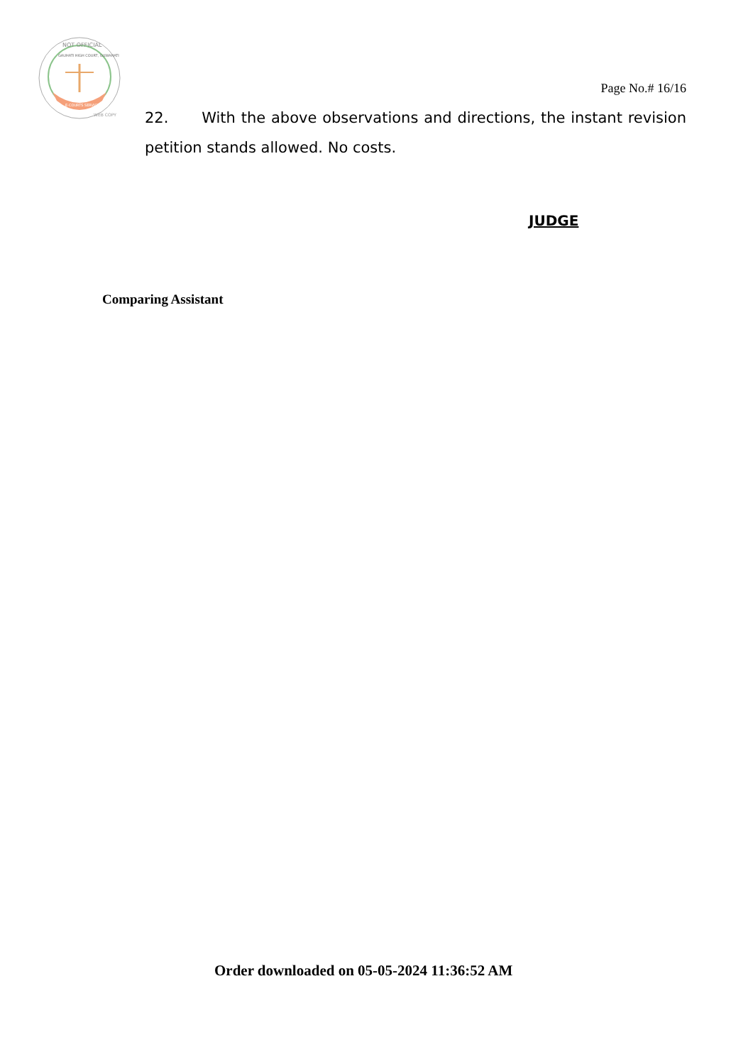NOT OFFICIAL
GAUHATI HIGH COURT, GUWAHATI
E-COURTS SERVICES
WEB COPY
Page No.# 16/16
22. With the above observations and directions, the instant revision petition stands allowed. No costs.
JUDGE
Comparing Assistant
Order downloaded on 05-05-2024 11:36:52 AM